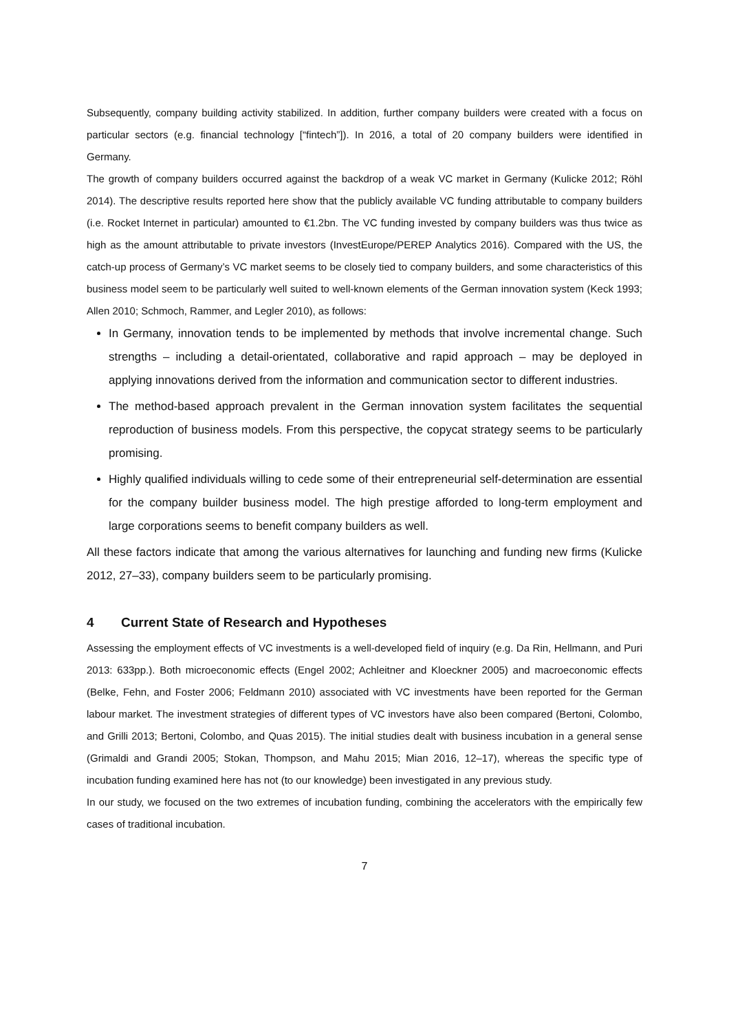Subsequently, company building activity stabilized. In addition, further company builders were created with a focus on particular sectors (e.g. financial technology [“fintech”]). In 2016, a total of 20 company builders were identified in Germany.
The growth of company builders occurred against the backdrop of a weak VC market in Germany (Kulicke 2012; Röhl 2014). The descriptive results reported here show that the publicly available VC funding attributable to company builders (i.e. Rocket Internet in particular) amounted to €1.2bn. The VC funding invested by company builders was thus twice as high as the amount attributable to private investors (InvestEurope/PEREP Analytics 2016). Compared with the US, the catch-up process of Germany’s VC market seems to be closely tied to company builders, and some characteristics of this business model seem to be particularly well suited to well-known elements of the German innovation system (Keck 1993; Allen 2010; Schmoch, Rammer, and Legler 2010), as follows:
In Germany, innovation tends to be implemented by methods that involve incremental change. Such strengths – including a detail-orientated, collaborative and rapid approach – may be deployed in applying innovations derived from the information and communication sector to different industries.
The method-based approach prevalent in the German innovation system facilitates the sequential reproduction of business models. From this perspective, the copycat strategy seems to be particularly promising.
Highly qualified individuals willing to cede some of their entrepreneurial self-determination are essential for the company builder business model. The high prestige afforded to long-term employment and large corporations seems to benefit company builders as well.
All these factors indicate that among the various alternatives for launching and funding new firms (Kulicke 2012, 27–33), company builders seem to be particularly promising.
4 Current State of Research and Hypotheses
Assessing the employment effects of VC investments is a well-developed field of inquiry (e.g. Da Rin, Hellmann, and Puri 2013: 633pp.). Both microeconomic effects (Engel 2002; Achleitner and Kloeckner 2005) and macroeconomic effects (Belke, Fehn, and Foster 2006; Feldmann 2010) associated with VC investments have been reported for the German labour market. The investment strategies of different types of VC investors have also been compared (Bertoni, Colombo, and Grilli 2013; Bertoni, Colombo, and Quas 2015). The initial studies dealt with business incubation in a general sense (Grimaldi and Grandi 2005; Stokan, Thompson, and Mahu 2015; Mian 2016, 12–17), whereas the specific type of incubation funding examined here has not (to our knowledge) been investigated in any previous study.
In our study, we focused on the two extremes of incubation funding, combining the accelerators with the empirically few cases of traditional incubation.
7